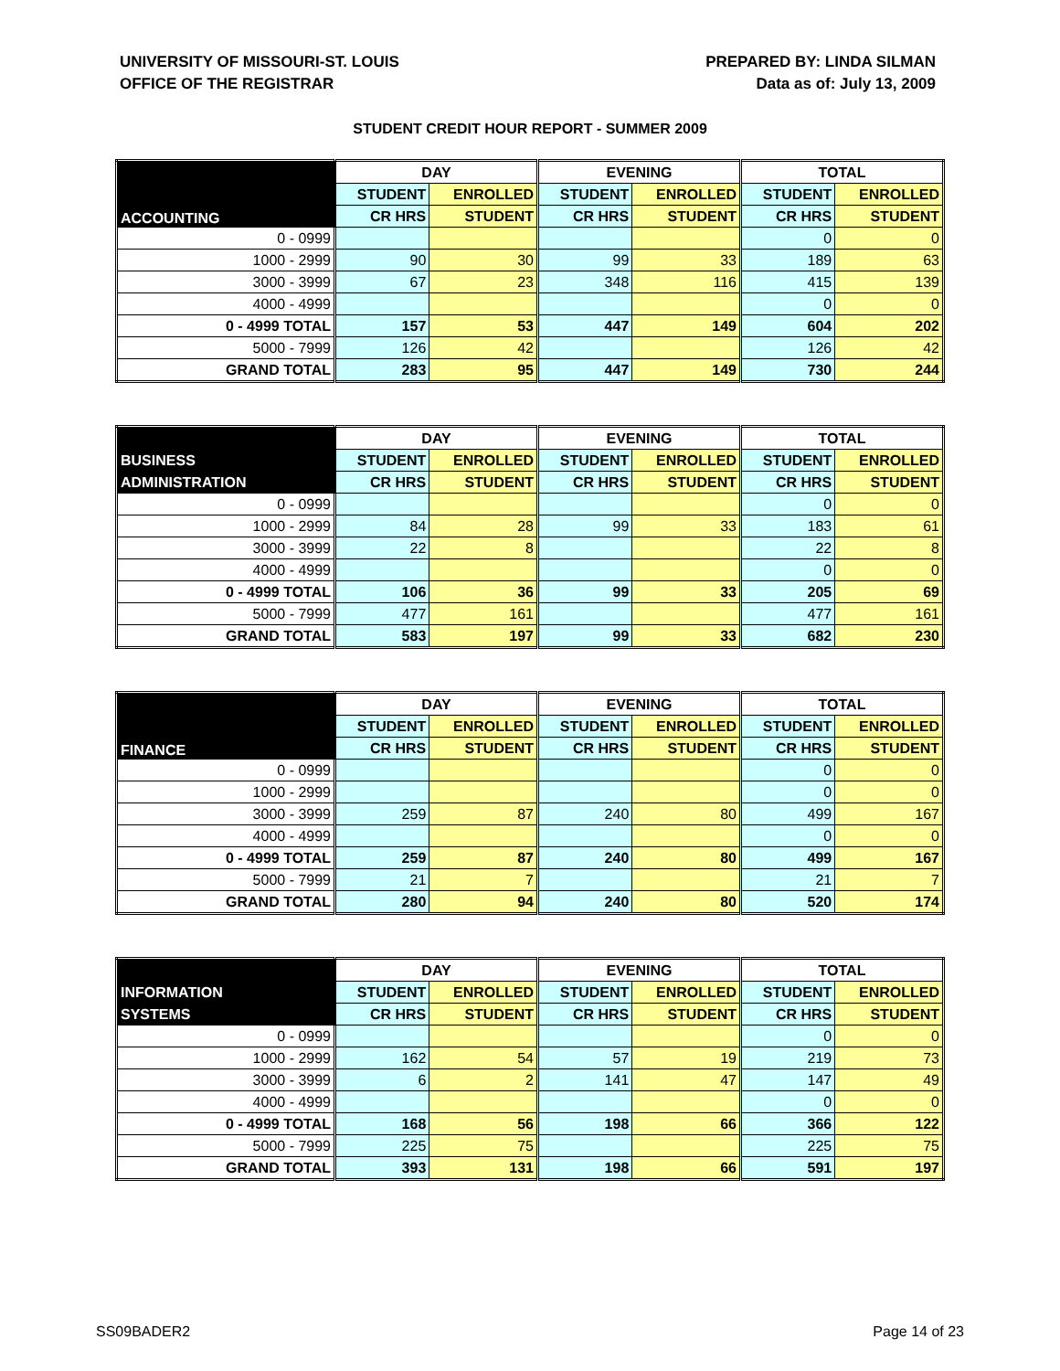UNIVERSITY OF MISSOURI-ST. LOUIS
OFFICE OF THE REGISTRAR
PREPARED BY: LINDA SILMAN
Data as of: July 13, 2009
STUDENT CREDIT HOUR REPORT - SUMMER 2009
| | DAY | | EVENING | | TOTAL | |
| --- | --- | --- | --- | --- | --- | --- |
| ACCOUNTING | STUDENT | ENROLLED | STUDENT | ENROLLED | STUDENT | ENROLLED |
| | CR HRS | STUDENT | CR HRS | STUDENT | CR HRS | STUDENT |
| 0 - 0999 | | | | | 0 | 0 |
| 1000 - 2999 | 90 | 30 | 99 | 33 | 189 | 63 |
| 3000 - 3999 | 67 | 23 | 348 | 116 | 415 | 139 |
| 4000 - 4999 | | | | | 0 | 0 |
| 0 - 4999 TOTAL | 157 | 53 | 447 | 149 | 604 | 202 |
| 5000 - 7999 | 126 | 42 | | | 126 | 42 |
| GRAND TOTAL | 283 | 95 | 447 | 149 | 730 | 244 |
| | DAY | | EVENING | | TOTAL | |
| --- | --- | --- | --- | --- | --- | --- |
| BUSINESS | STUDENT | ENROLLED | STUDENT | ENROLLED | STUDENT | ENROLLED |
| ADMINISTRATION | CR HRS | STUDENT | CR HRS | STUDENT | CR HRS | STUDENT |
| 0 - 0999 | | | | | 0 | 0 |
| 1000 - 2999 | 84 | 28 | 99 | 33 | 183 | 61 |
| 3000 - 3999 | 22 | 8 | | | 22 | 8 |
| 4000 - 4999 | | | | | 0 | 0 |
| 0 - 4999 TOTAL | 106 | 36 | 99 | 33 | 205 | 69 |
| 5000 - 7999 | 477 | 161 | | | 477 | 161 |
| GRAND TOTAL | 583 | 197 | 99 | 33 | 682 | 230 |
| | DAY | | EVENING | | TOTAL | |
| --- | --- | --- | --- | --- | --- | --- |
| FINANCE | STUDENT | ENROLLED | STUDENT | ENROLLED | STUDENT | ENROLLED |
| | CR HRS | STUDENT | CR HRS | STUDENT | CR HRS | STUDENT |
| 0 - 0999 | | | | | 0 | 0 |
| 1000 - 2999 | | | | | 0 | 0 |
| 3000 - 3999 | 259 | 87 | 240 | 80 | 499 | 167 |
| 4000 - 4999 | | | | | 0 | 0 |
| 0 - 4999 TOTAL | 259 | 87 | 240 | 80 | 499 | 167 |
| 5000 - 7999 | 21 | 7 | | | 21 | 7 |
| GRAND TOTAL | 280 | 94 | 240 | 80 | 520 | 174 |
| | DAY | | EVENING | | TOTAL | |
| --- | --- | --- | --- | --- | --- | --- |
| INFORMATION | STUDENT | ENROLLED | STUDENT | ENROLLED | STUDENT | ENROLLED |
| SYSTEMS | CR HRS | STUDENT | CR HRS | STUDENT | CR HRS | STUDENT |
| 0 - 0999 | | | | | 0 | 0 |
| 1000 - 2999 | 162 | 54 | 57 | 19 | 219 | 73 |
| 3000 - 3999 | 6 | 2 | 141 | 47 | 147 | 49 |
| 4000 - 4999 | | | | | 0 | 0 |
| 0 - 4999 TOTAL | 168 | 56 | 198 | 66 | 366 | 122 |
| 5000 - 7999 | 225 | 75 | | | 225 | 75 |
| GRAND TOTAL | 393 | 131 | 198 | 66 | 591 | 197 |
SS09BADER2 Page 14 of 23